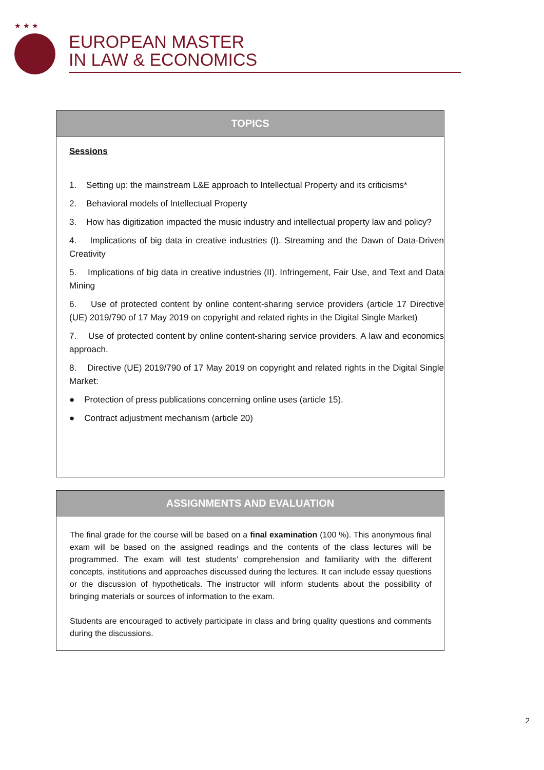★ ★ ★
EUROPEAN MASTER
IN LAW & ECONOMICS
TOPICS
Sessions
1. Setting up: the mainstream L&E approach to Intellectual Property and its criticisms*
2. Behavioral models of Intellectual Property
3. How has digitization impacted the music industry and intellectual property law and policy?
4. Implications of big data in creative industries (I). Streaming and the Dawn of Data-Driven Creativity
5. Implications of big data in creative industries (II). Infringement, Fair Use, and Text and Data Mining
6. Use of protected content by online content-sharing service providers (article 17 Directive (UE) 2019/790 of 17 May 2019 on copyright and related rights in the Digital Single Market)
7. Use of protected content by online content-sharing service providers. A law and economics approach.
8. Directive (UE) 2019/790 of 17 May 2019 on copyright and related rights in the Digital Single Market:
● Protection of press publications concerning online uses (article 15).
● Contract adjustment mechanism (article 20)
ASSIGNMENTS AND EVALUATION
The final grade for the course will be based on a final examination (100 %). This anonymous final exam will be based on the assigned readings and the contents of the class lectures will be programmed. The exam will test students’ comprehension and familiarity with the different concepts, institutions and approaches discussed during the lectures. It can include essay questions or the discussion of hypotheticals. The instructor will inform students about the possibility of bringing materials or sources of information to the exam.
Students are encouraged to actively participate in class and bring quality questions and comments during the discussions.
2